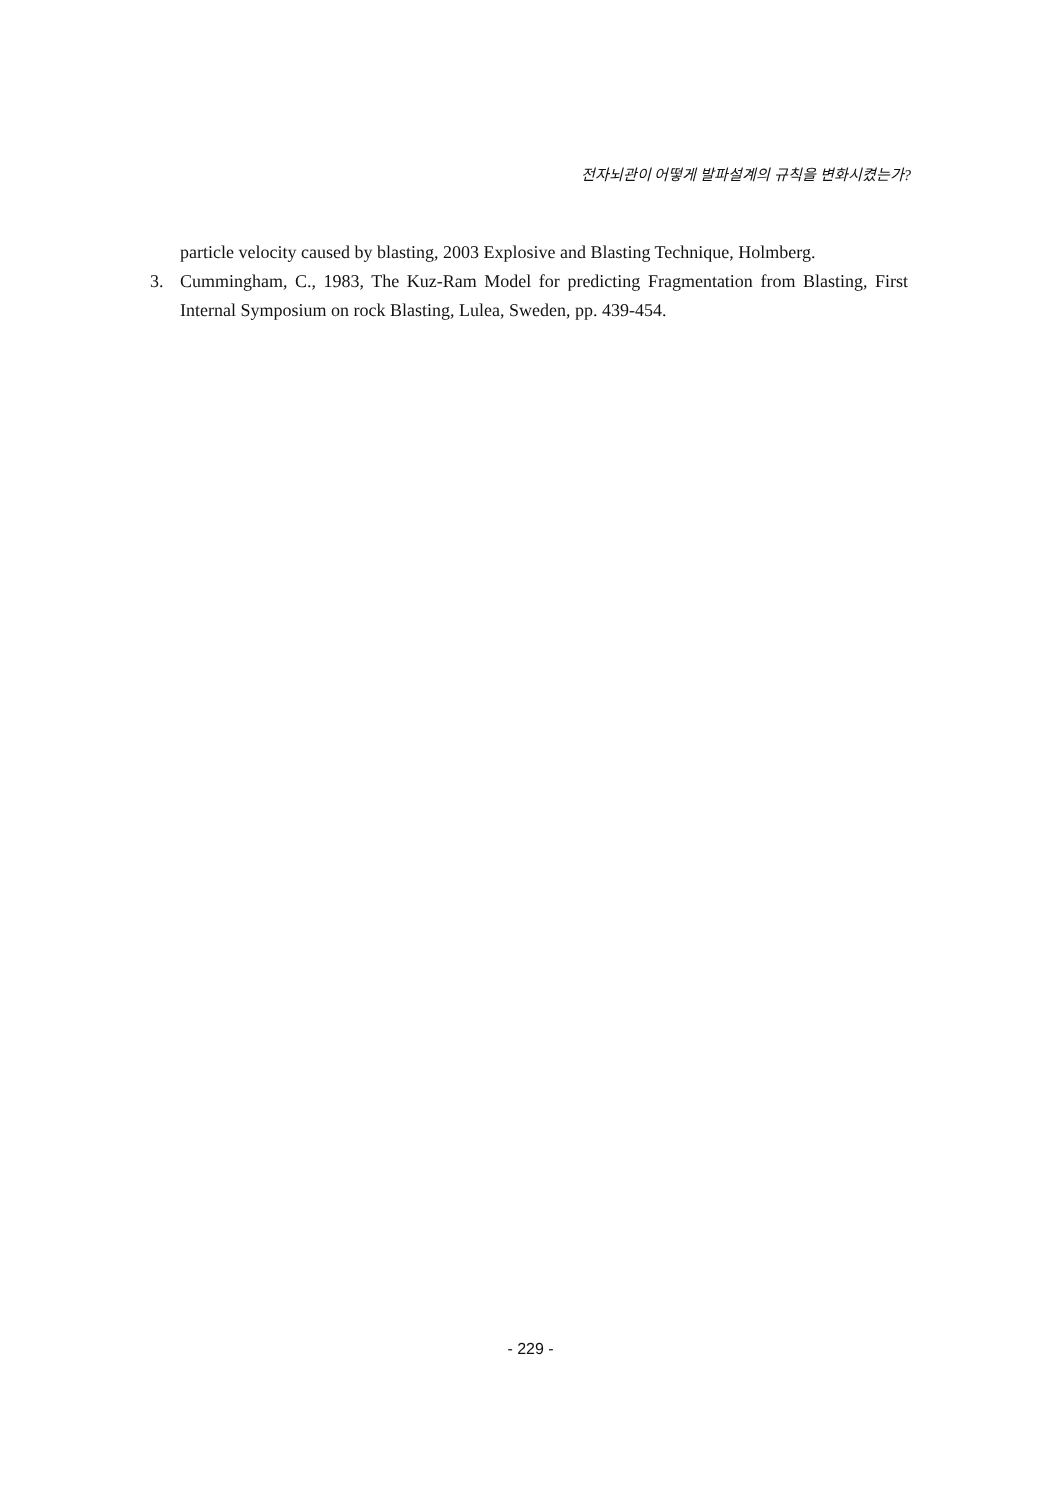전자뇌관이 어떻게 발파설계의 규칙을 변화시켰는가?
particle velocity caused by blasting, 2003 Explosive and Blasting Technique, Holmberg.
3. Cummingham, C., 1983, The Kuz-Ram Model for predicting Fragmentation from Blasting, First Internal Symposium on rock Blasting, Lulea, Sweden, pp. 439-454.
- 229 -